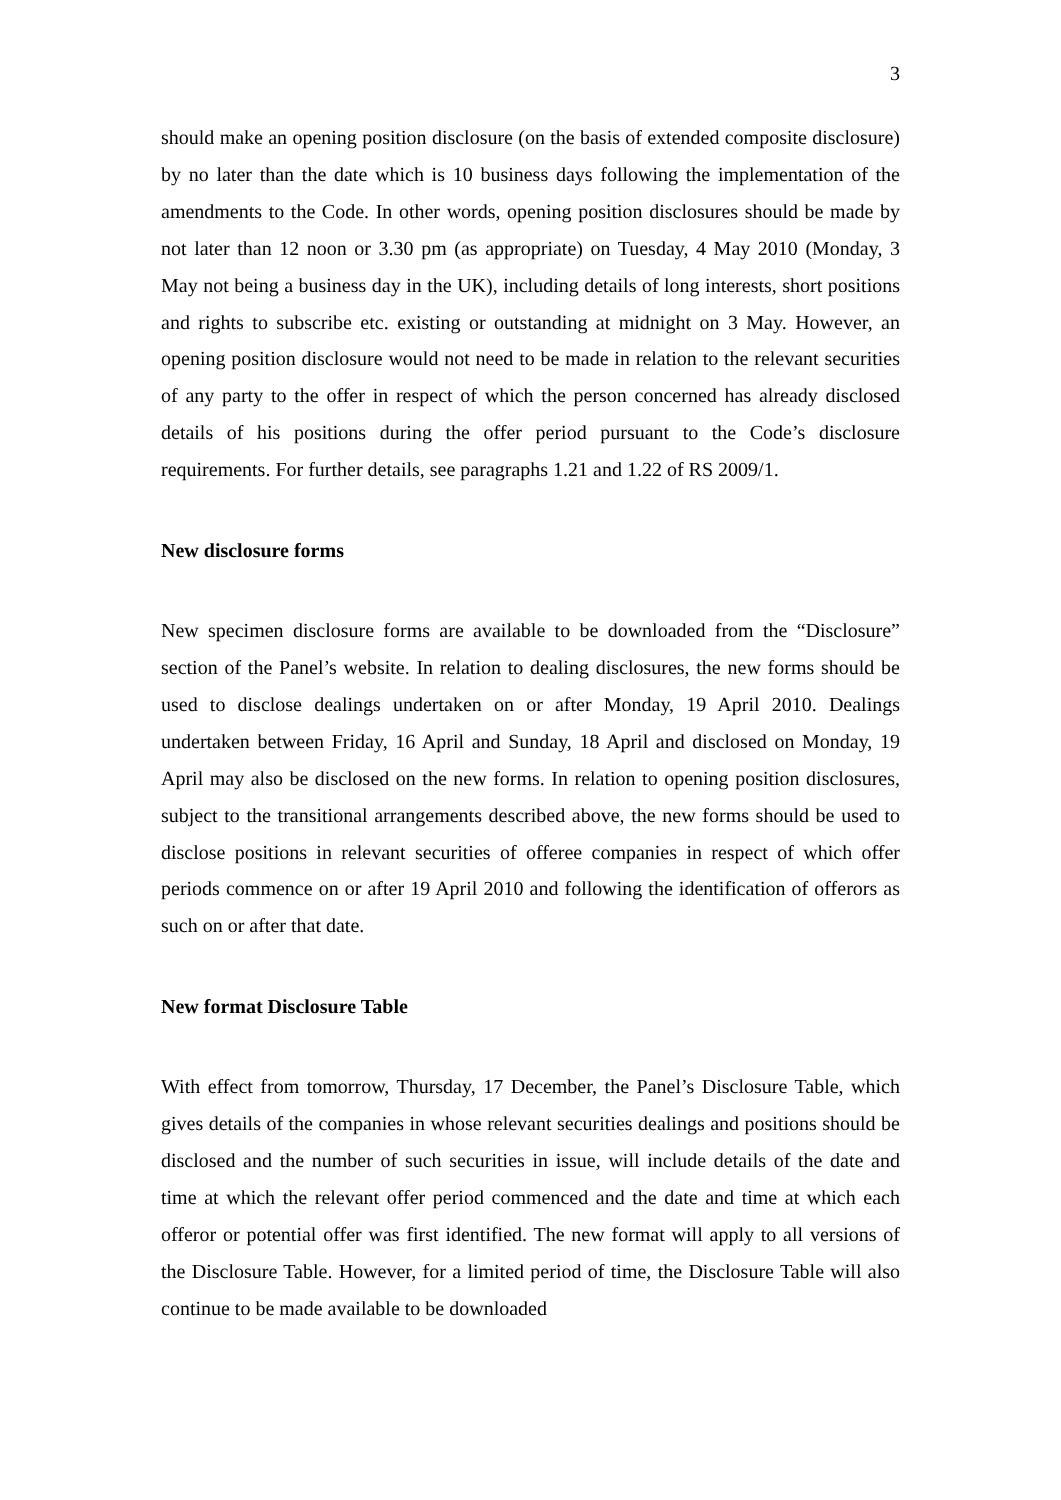3
should make an opening position disclosure (on the basis of extended composite disclosure) by no later than the date which is 10 business days following the implementation of the amendments to the Code. In other words, opening position disclosures should be made by not later than 12 noon or 3.30 pm (as appropriate) on Tuesday, 4 May 2010 (Monday, 3 May not being a business day in the UK), including details of long interests, short positions and rights to subscribe etc. existing or outstanding at midnight on 3 May. However, an opening position disclosure would not need to be made in relation to the relevant securities of any party to the offer in respect of which the person concerned has already disclosed details of his positions during the offer period pursuant to the Code’s disclosure requirements. For further details, see paragraphs 1.21 and 1.22 of RS 2009/1.
New disclosure forms
New specimen disclosure forms are available to be downloaded from the “Disclosure” section of the Panel’s website. In relation to dealing disclosures, the new forms should be used to disclose dealings undertaken on or after Monday, 19 April 2010. Dealings undertaken between Friday, 16 April and Sunday, 18 April and disclosed on Monday, 19 April may also be disclosed on the new forms. In relation to opening position disclosures, subject to the transitional arrangements described above, the new forms should be used to disclose positions in relevant securities of offeree companies in respect of which offer periods commence on or after 19 April 2010 and following the identification of offerors as such on or after that date.
New format Disclosure Table
With effect from tomorrow, Thursday, 17 December, the Panel’s Disclosure Table, which gives details of the companies in whose relevant securities dealings and positions should be disclosed and the number of such securities in issue, will include details of the date and time at which the relevant offer period commenced and the date and time at which each offeror or potential offer was first identified. The new format will apply to all versions of the Disclosure Table. However, for a limited period of time, the Disclosure Table will also continue to be made available to be downloaded